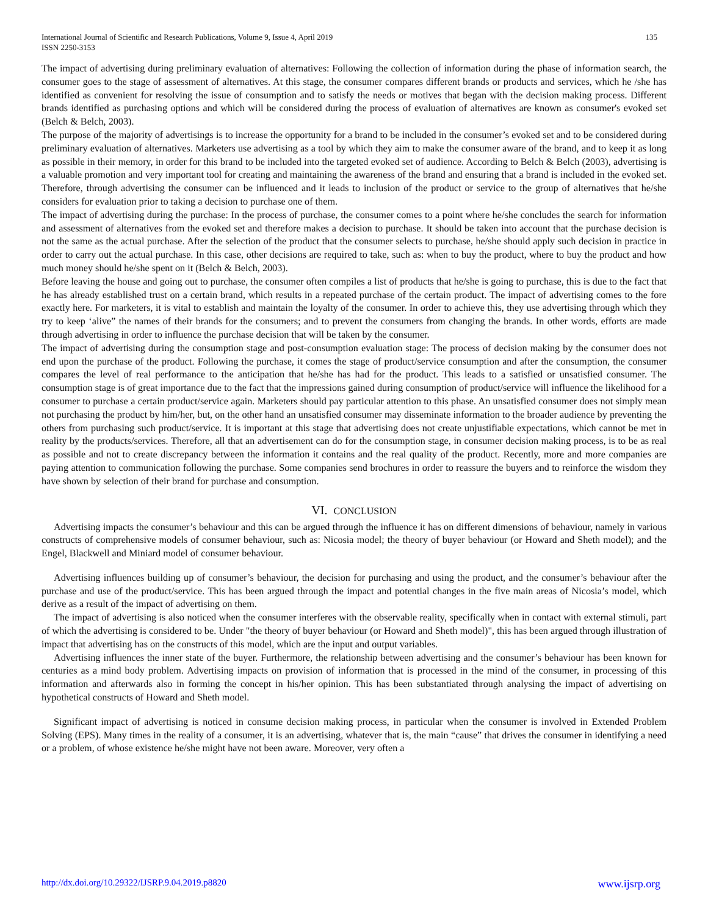International Journal of Scientific and Research Publications, Volume 9, Issue 4, April 2019
ISSN 2250-3153
135
The impact of advertising during preliminary evaluation of alternatives: Following the collection of information during the phase of information search, the consumer goes to the stage of assessment of alternatives. At this stage, the consumer compares different brands or products and services, which he /she has identified as convenient for resolving the issue of consumption and to satisfy the needs or motives that began with the decision making process. Different brands identified as purchasing options and which will be considered during the process of evaluation of alternatives are known as consumer's evoked set (Belch & Belch, 2003).
The purpose of the majority of advertisings is to increase the opportunity for a brand to be included in the consumer’s evoked set and to be considered during preliminary evaluation of alternatives. Marketers use advertising as a tool by which they aim to make the consumer aware of the brand, and to keep it as long as possible in their memory, in order for this brand to be included into the targeted evoked set of audience. According to Belch & Belch (2003), advertising is a valuable promotion and very important tool for creating and maintaining the awareness of the brand and ensuring that a brand is included in the evoked set. Therefore, through advertising the consumer can be influenced and it leads to inclusion of the product or service to the group of alternatives that he/she considers for evaluation prior to taking a decision to purchase one of them.
The impact of advertising during the purchase: In the process of purchase, the consumer comes to a point where he/she concludes the search for information and assessment of alternatives from the evoked set and therefore makes a decision to purchase. It should be taken into account that the purchase decision is not the same as the actual purchase. After the selection of the product that the consumer selects to purchase, he/she should apply such decision in practice in order to carry out the actual purchase. In this case, other decisions are required to take, such as: when to buy the product, where to buy the product and how much money should he/she spent on it (Belch & Belch, 2003).
Before leaving the house and going out to purchase, the consumer often compiles a list of products that he/she is going to purchase, this is due to the fact that he has already established trust on a certain brand, which results in a repeated purchase of the certain product. The impact of advertising comes to the fore exactly here. For marketers, it is vital to establish and maintain the loyalty of the consumer. In order to achieve this, they use advertising through which they try to keep ‘alive” the names of their brands for the consumers; and to prevent the consumers from changing the brands. In other words, efforts are made through advertising in order to influence the purchase decision that will be taken by the consumer.
The impact of advertising during the consumption stage and post-consumption evaluation stage: The process of decision making by the consumer does not end upon the purchase of the product. Following the purchase, it comes the stage of product/service consumption and after the consumption, the consumer compares the level of real performance to the anticipation that he/she has had for the product. This leads to a satisfied or unsatisfied consumer. The consumption stage is of great importance due to the fact that the impressions gained during consumption of product/service will influence the likelihood for a consumer to purchase a certain product/service again. Marketers should pay particular attention to this phase. An unsatisfied consumer does not simply mean not purchasing the product by him/her, but, on the other hand an unsatisfied consumer may disseminate information to the broader audience by preventing the others from purchasing such product/service. It is important at this stage that advertising does not create unjustifiable expectations, which cannot be met in reality by the products/services. Therefore, all that an advertisement can do for the consumption stage, in consumer decision making process, is to be as real as possible and not to create discrepancy between the information it contains and the real quality of the product. Recently, more and more companies are paying attention to communication following the purchase. Some companies send brochures in order to reassure the buyers and to reinforce the wisdom they have shown by selection of their brand for purchase and consumption.
VI. CONCLUSION
Advertising impacts the consumer’s behaviour and this can be argued through the influence it has on different dimensions of behaviour, namely in various constructs of comprehensive models of consumer behaviour, such as: Nicosia model; the theory of buyer behaviour (or Howard and Sheth model); and the Engel, Blackwell and Miniard model of consumer behaviour.
Advertising influences building up of consumer’s behaviour, the decision for purchasing and using the product, and the consumer’s behaviour after the purchase and use of the product/service. This has been argued through the impact and potential changes in the five main areas of Nicosia’s model, which derive as a result of the impact of advertising on them.
The impact of advertising is also noticed when the consumer interferes with the observable reality, specifically when in contact with external stimuli, part of which the advertising is considered to be. Under "the theory of buyer behaviour (or Howard and Sheth model)", this has been argued through illustration of impact that advertising has on the constructs of this model, which are the input and output variables.
Advertising influences the inner state of the buyer. Furthermore, the relationship between advertising and the consumer’s behaviour has been known for centuries as a mind body problem. Advertising impacts on provision of information that is processed in the mind of the consumer, in processing of this information and afterwards also in forming the concept in his/her opinion. This has been substantiated through analysing the impact of advertising on hypothetical constructs of Howard and Sheth model.
Significant impact of advertising is noticed in consume decision making process, in particular when the consumer is involved in Extended Problem Solving (EPS). Many times in the reality of a consumer, it is an advertising, whatever that is, the main “cause” that drives the consumer in identifying a need or a problem, of whose existence he/she might have not been aware. Moreover, very often a
http://dx.doi.org/10.29322/IJSRP.9.04.2019.p8820 www.ijsrp.org